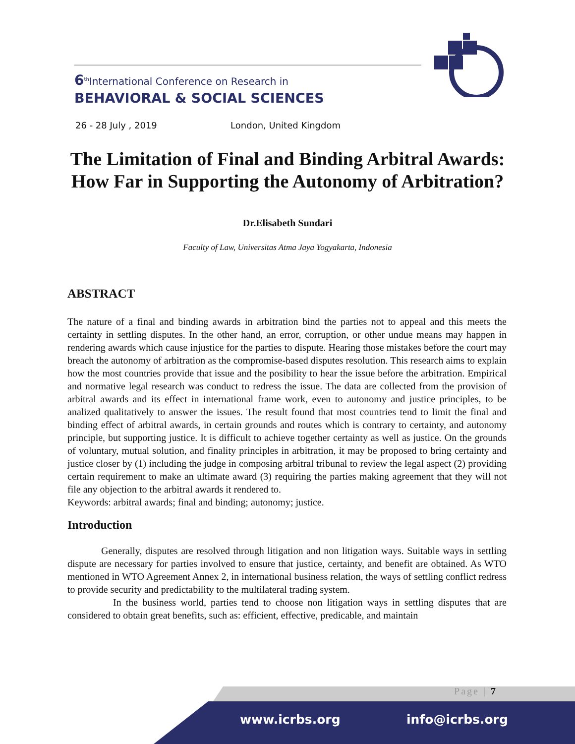6<sup>th</sup>International Conference on Research in
BEHAVIORAL & SOCIAL SCIENCES
26 - 28 July , 2019 London, United Kingdom
The Limitation of Final and Binding Arbitral Awards:
How Far in Supporting the Autonomy of Arbitration?
Dr.Elisabeth Sundari
Faculty of Law, Universitas Atma Jaya Yogyakarta, Indonesia
ABSTRACT
The nature of a final and binding awards in arbitration bind the parties not to appeal and this meets the certainty in settling disputes. In the other hand, an error, corruption, or other undue means may happen in rendering awards which cause injustice for the parties to dispute. Hearing those mistakes before the court may breach the autonomy of arbitration as the compromise-based disputes resolution. This research aims to explain how the most countries provide that issue and the posibility to hear the issue before the arbitration. Empirical and normative legal research was conduct to redress the issue. The data are collected from the provision of arbitral awards and its effect in international frame work, even to autonomy and justice principles, to be analized qualitatively to answer the issues. The result found that most countries tend to limit the final and binding effect of arbitral awards, in certain grounds and routes which is contrary to certainty, and autonomy principle, but supporting justice. It is difficult to achieve together certainty as well as justice. On the grounds of voluntary, mutual solution, and finality principles in arbitration, it may be proposed to bring certainty and justice closer by (1) including the judge in composing arbitral tribunal to review the legal aspect (2) providing certain requirement to make an ultimate award (3) requiring the parties making agreement that they will not file any objection to the arbitral awards it rendered to.
Keywords: arbitral awards; final and binding; autonomy; justice.
Introduction
Generally, disputes are resolved through litigation and non litigation ways. Suitable ways in settling dispute are necessary for parties involved to ensure that justice, certainty, and benefit are obtained. As WTO mentioned in WTO Agreement Annex 2, in international business relation, the ways of settling conflict redress to provide security and predictability to the multilateral trading system.
In the business world, parties tend to choose non litigation ways in settling disputes that are considered to obtain great benefits, such as: efficient, effective, predicable, and maintain
Page | 7
www.icrbs.org info@icrbs.org